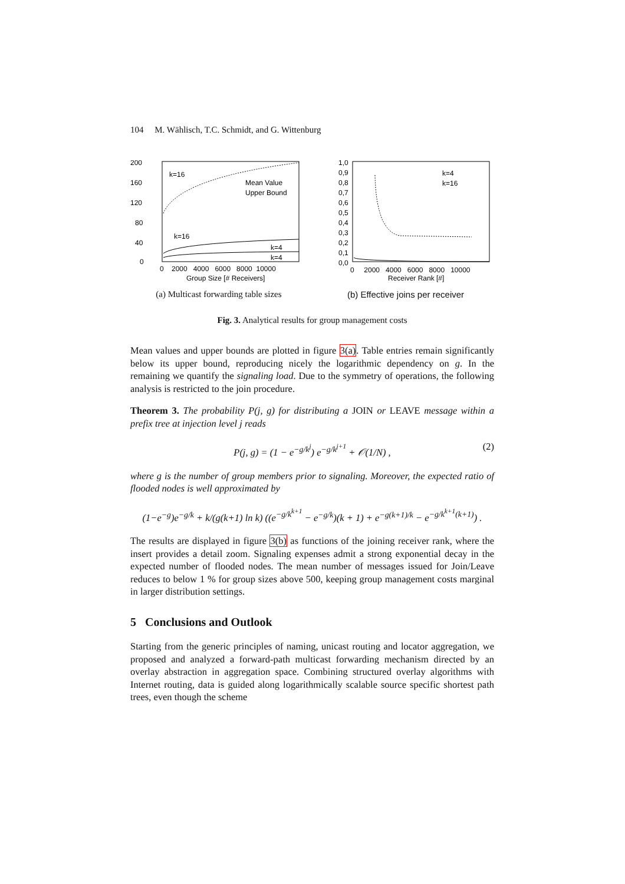104 M. Wählisch, T.C. Schmidt, and G. Wittenburg
k=16
Mean Value
Upper Bound
k=16
k=4
k=4
200
160
120
80
40
0
0 2000 4000 6000 8000 10000
Group Size [# Receivers]
(a) Multicast forwarding table sizes
k=4
k=16
1,0
0,9
0,8
0,7
0,6
0,5
0,4
0,3
0,2
0,1
0,0
0 2000 4000 6000 8000 10000
Receiver Rank [#]
(b) Effective joins per receiver
Fig. 3. Analytical results for group management costs
Mean values and upper bounds are plotted in figure 3(a). Table entries remain significantly below its upper bound, reproducing nicely the logarithmic dependency on g. In the remaining we quantify the signaling load. Due to the symmetry of operations, the following analysis is restricted to the join procedure.
Theorem 3. The probability P(j, g) for distributing a JOIN or LEAVE message within a prefix tree at injection level j reads
P(j, g) = (1 − e<sup>−g/k<sup>j</sup></sup>) e<sup>−g/k<sup>j+1</sup></sup> + 𝒪(1/N) , (2)
where g is the number of group members prior to signaling. Moreover, the expected ratio of flooded nodes is well approximated by
(1−e<sup>−g</sup>)e<sup>−g/k</sup> + k/(g(k+1) ln k) ((e<sup>−g/k<sup>k+1</sup></sup> − e<sup>−g/k</sup>)(k + 1) + e<sup>−g(k+1)/k</sup> − e<sup>−g/k<sup>k+1</sup>(k+1)</sup>) .
The results are displayed in figure 3(b) as functions of the joining receiver rank, where the insert provides a detail zoom. Signaling expenses admit a strong exponential decay in the expected number of flooded nodes. The mean number of messages issued for Join/Leave reduces to below 1 % for group sizes above 500, keeping group management costs marginal in larger distribution settings.
5 Conclusions and Outlook
Starting from the generic principles of naming, unicast routing and locator aggregation, we proposed and analyzed a forward-path multicast forwarding mechanism directed by an overlay abstraction in aggregation space. Combining structured overlay algorithms with Internet routing, data is guided along logarithmically scalable source specific shortest path trees, even though the scheme